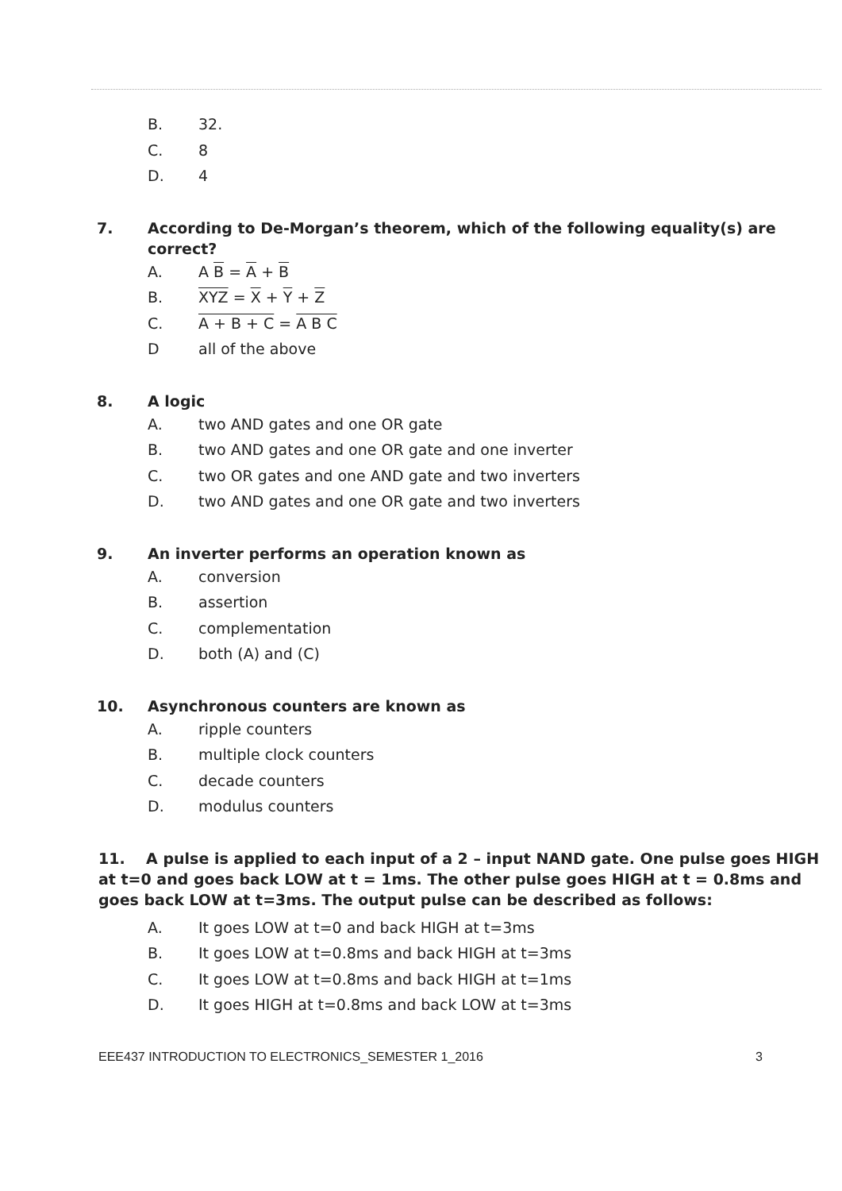B. 32.
C. 8
D. 4
7. According to De-Morgan’s theorem, which of the following equality(s) are correct?
A. A B = A + B
B. XYZ = X + Y + Z
C. A + B + C = A B C
Dall of the above
8. A logic
A. two AND gates and one OR gate
B. two AND gates and one OR gate and one inverter
C. two OR gates and one AND gate and two inverters
D. two AND gates and one OR gate and two inverters
9. An inverter performs an operation known as
A. conversion
B. assertion
C. complementation
D. both (A) and (C)
10. Asynchronous counters are known as
A. ripple counters
B. multiple clock counters
C. decade counters
D. modulus counters
11. A pulse is applied to each input of a 2 – input NAND gate. One pulse goes HIGH at t=0 and goes back LOW at t = 1ms. The other pulse goes HIGH at t = 0.8ms and goes back LOW at t=3ms. The output pulse can be described as follows:
A. It goes LOW at t=0 and back HIGH at t=3ms
B. It goes LOW at t=0.8ms and back HIGH at t=3ms
C. It goes LOW at t=0.8ms and back HIGH at t=1ms
D. It goes HIGH at t=0.8ms and back LOW at t=3ms
EEE437 INTRODUCTION TO ELECTRONICS_SEMESTER 1_2016 3